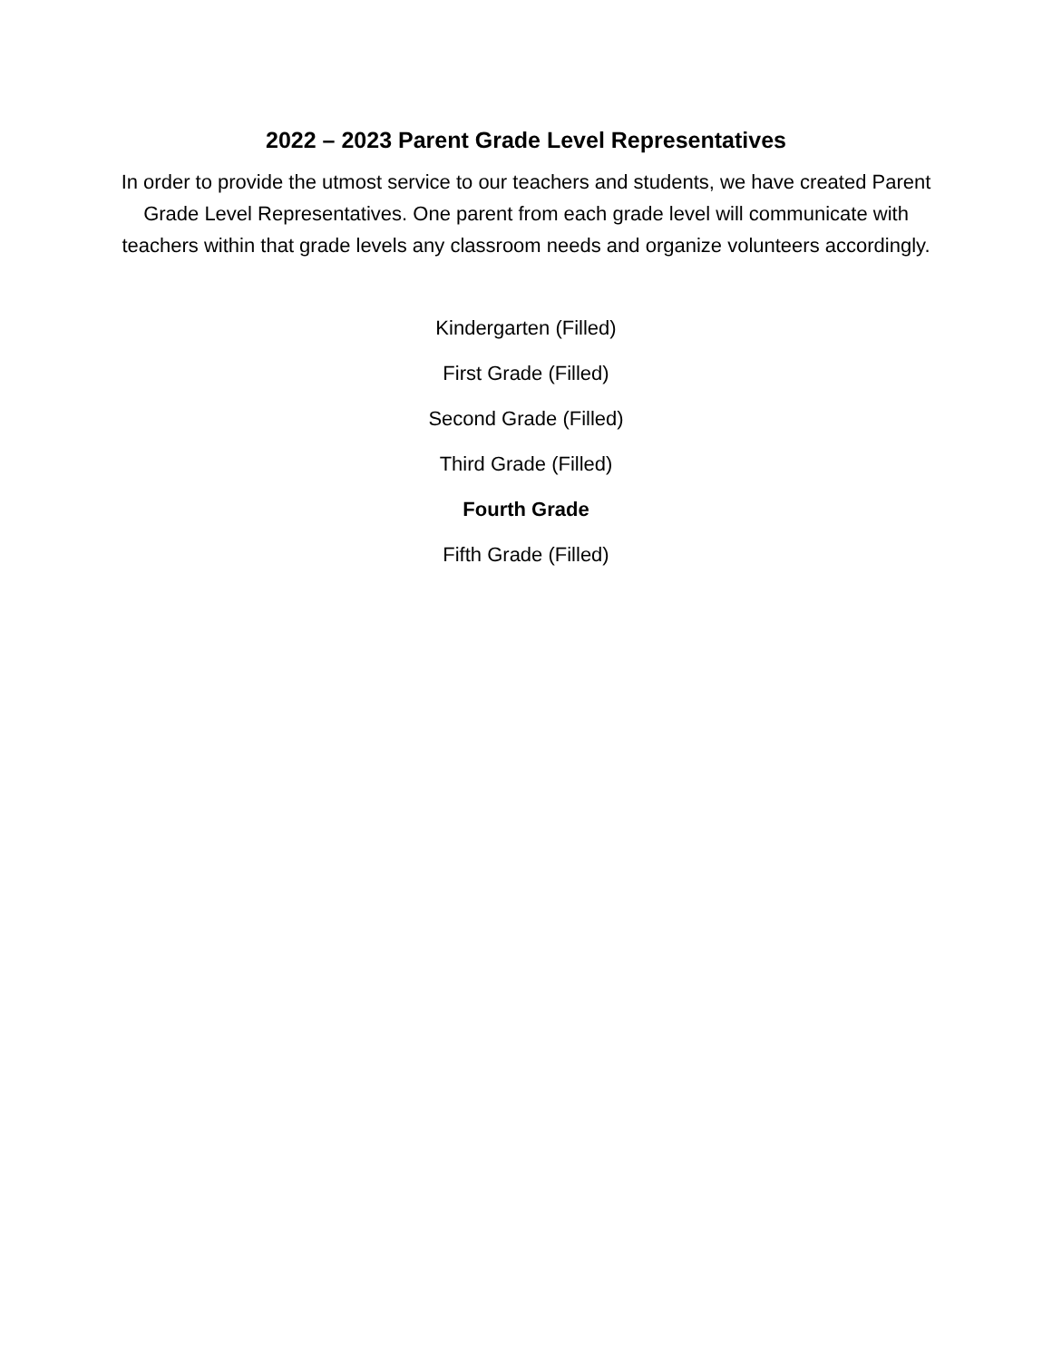2022 – 2023 Parent Grade Level Representatives
In order to provide the utmost service to our teachers and students, we have created Parent Grade Level Representatives. One parent from each grade level will communicate with teachers within that grade levels any classroom needs and organize volunteers accordingly.
Kindergarten (Filled)
First Grade (Filled)
Second Grade (Filled)
Third Grade (Filled)
Fourth Grade
Fifth Grade (Filled)